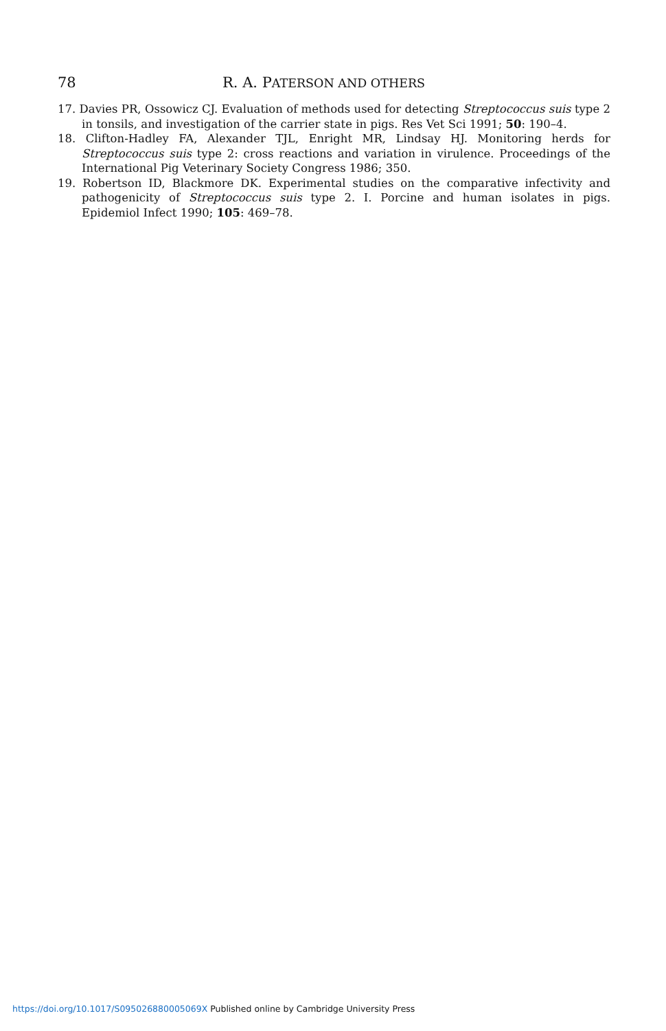78 R. A. PATERSON AND OTHERS
17. Davies PR, Ossowicz CJ. Evaluation of methods used for detecting Streptococcus suis type 2 in tonsils, and investigation of the carrier state in pigs. Res Vet Sci 1991; 50: 190–4.
18. Clifton-Hadley FA, Alexander TJL, Enright MR, Lindsay HJ. Monitoring herds for Streptococcus suis type 2: cross reactions and variation in virulence. Proceedings of the International Pig Veterinary Society Congress 1986; 350.
19. Robertson ID, Blackmore DK. Experimental studies on the comparative infectivity and pathogenicity of Streptococcus suis type 2. I. Porcine and human isolates in pigs. Epidemiol Infect 1990; 105: 469–78.
https://doi.org/10.1017/S095026880005069X Published online by Cambridge University Press